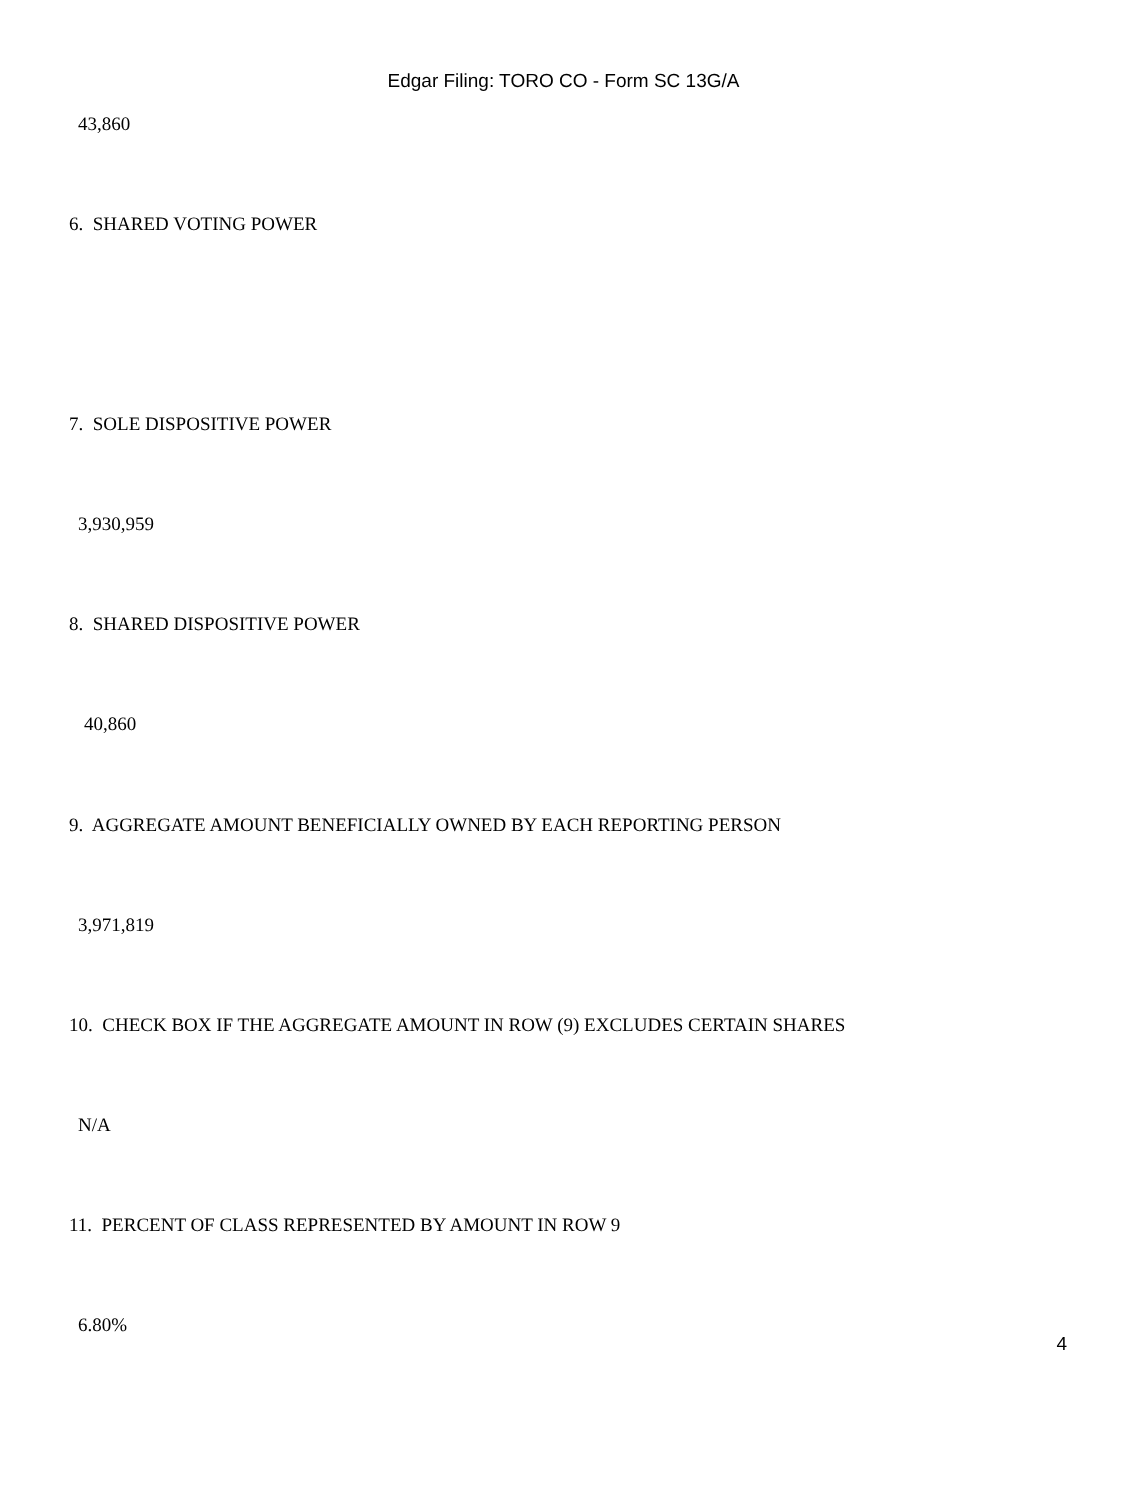Edgar Filing: TORO CO - Form SC 13G/A
43,860
6. SHARED VOTING POWER
7. SOLE DISPOSITIVE POWER
3,930,959
8. SHARED DISPOSITIVE POWER
40,860
9. AGGREGATE AMOUNT BENEFICIALLY OWNED BY EACH REPORTING PERSON
3,971,819
10. CHECK BOX IF THE AGGREGATE AMOUNT IN ROW (9) EXCLUDES CERTAIN SHARES
N/A
11. PERCENT OF CLASS REPRESENTED BY AMOUNT IN ROW 9
6.80%
4